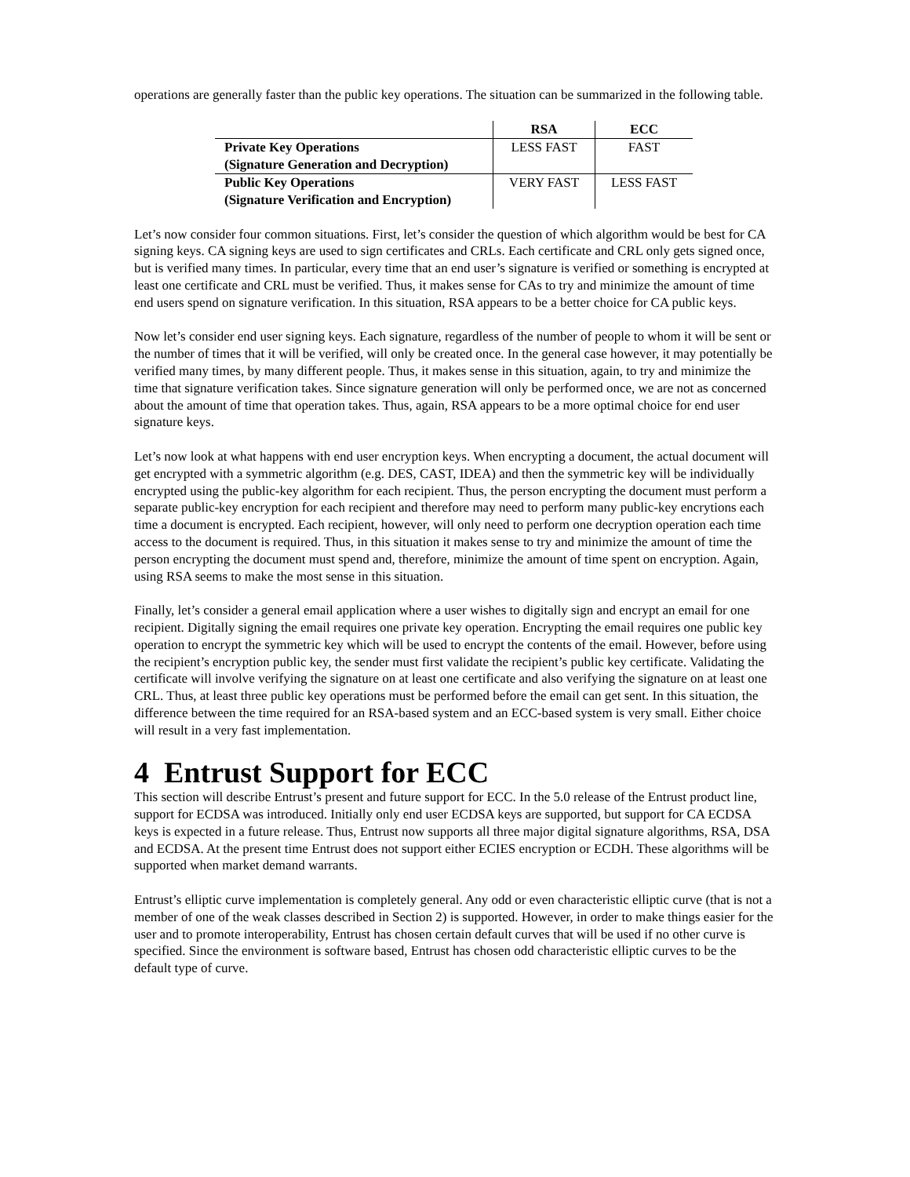operations are generally faster than the public key operations. The situation can be summarized in the following table.
| | RSA | ECC |
| --- | --- | --- |
| Private Key Operations (Signature Generation and Decryption) | LESS FAST | FAST |
| Public Key Operations (Signature Verification and Encryption) | VERY FAST | LESS FAST |
Let’s now consider four common situations. First, let’s consider the question of which algorithm would be best for CA signing keys. CA signing keys are used to sign certificates and CRLs. Each certificate and CRL only gets signed once, but is verified many times. In particular, every time that an end user’s signature is verified or something is encrypted at least one certificate and CRL must be verified. Thus, it makes sense for CAs to try and minimize the amount of time end users spend on signature verification. In this situation, RSA appears to be a better choice for CA public keys.
Now let’s consider end user signing keys. Each signature, regardless of the number of people to whom it will be sent or the number of times that it will be verified, will only be created once. In the general case however, it may potentially be verified many times, by many different people. Thus, it makes sense in this situation, again, to try and minimize the time that signature verification takes. Since signature generation will only be performed once, we are not as concerned about the amount of time that operation takes. Thus, again, RSA appears to be a more optimal choice for end user signature keys.
Let’s now look at what happens with end user encryption keys. When encrypting a document, the actual document will get encrypted with a symmetric algorithm (e.g. DES, CAST, IDEA) and then the symmetric key will be individually encrypted using the public-key algorithm for each recipient. Thus, the person encrypting the document must perform a separate public-key encryption for each recipient and therefore may need to perform many public-key encrytions each time a document is encrypted. Each recipient, however, will only need to perform one decryption operation each time access to the document is required. Thus, in this situation it makes sense to try and minimize the amount of time the person encrypting the document must spend and, therefore, minimize the amount of time spent on encryption. Again, using RSA seems to make the most sense in this situation.
Finally, let’s consider a general email application where a user wishes to digitally sign and encrypt an email for one recipient. Digitally signing the email requires one private key operation. Encrypting the email requires one public key operation to encrypt the symmetric key which will be used to encrypt the contents of the email. However, before using the recipient’s encryption public key, the sender must first validate the recipient’s public key certificate. Validating the certificate will involve verifying the signature on at least one certificate and also verifying the signature on at least one CRL. Thus, at least three public key operations must be performed before the email can get sent. In this situation, the difference between the time required for an RSA-based system and an ECC-based system is very small. Either choice will result in a very fast implementation.
4 Entrust Support for ECC
This section will describe Entrust’s present and future support for ECC. In the 5.0 release of the Entrust product line, support for ECDSA was introduced. Initially only end user ECDSA keys are supported, but support for CA ECDSA keys is expected in a future release. Thus, Entrust now supports all three major digital signature algorithms, RSA, DSA and ECDSA. At the present time Entrust does not support either ECIES encryption or ECDH. These algorithms will be supported when market demand warrants.
Entrust’s elliptic curve implementation is completely general. Any odd or even characteristic elliptic curve (that is not a member of one of the weak classes described in Section 2) is supported. However, in order to make things easier for the user and to promote interoperability, Entrust has chosen certain default curves that will be used if no other curve is specified. Since the environment is software based, Entrust has chosen odd characteristic elliptic curves to be the default type of curve.